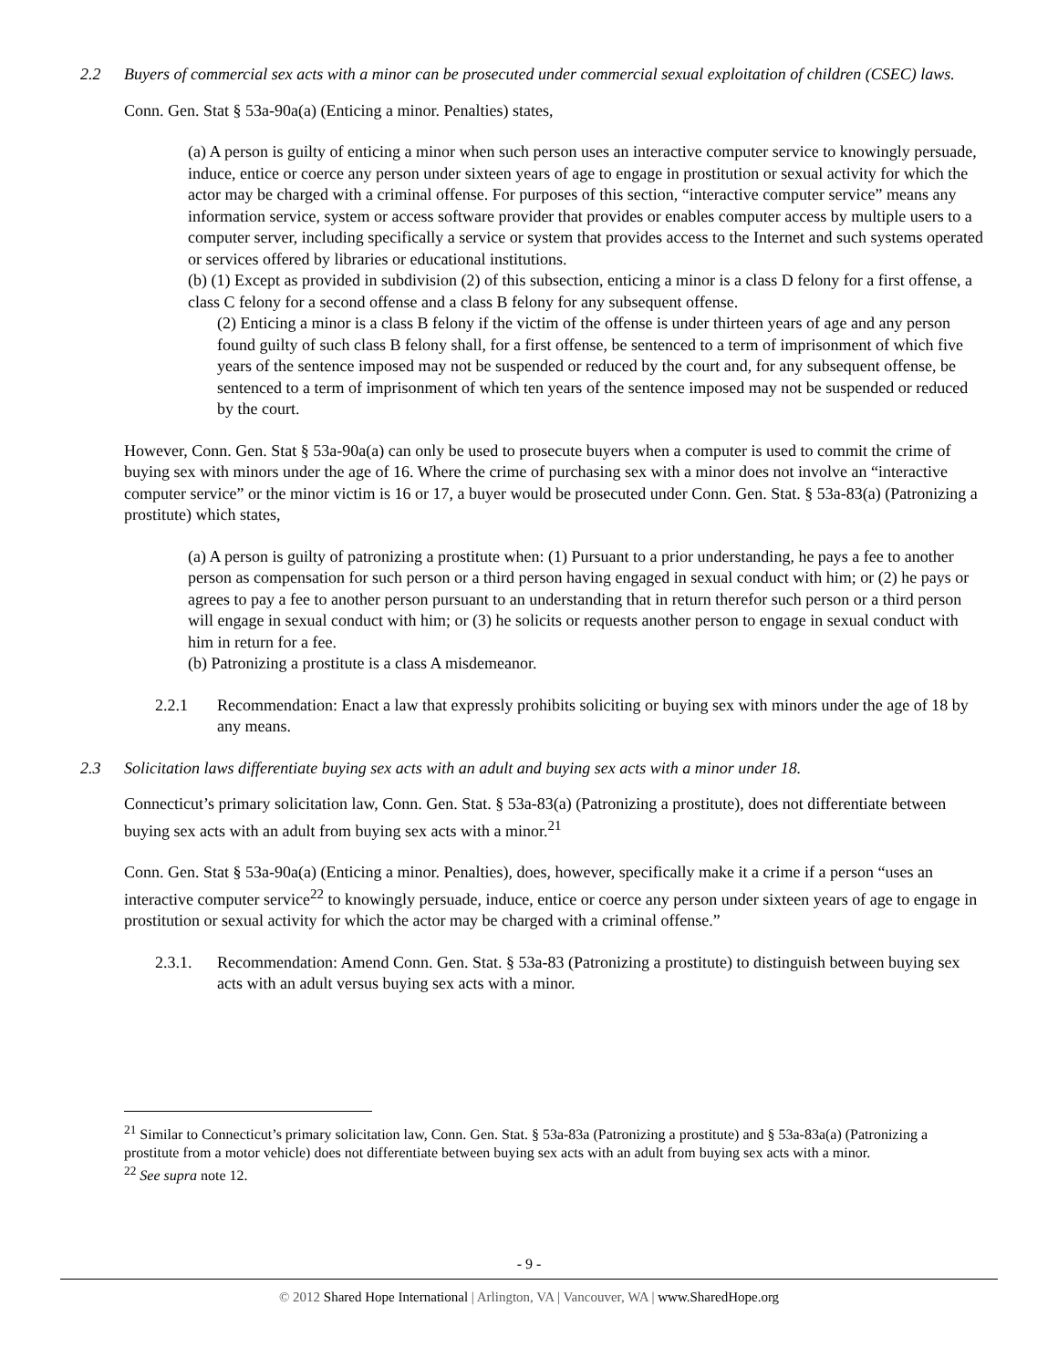2.2 Buyers of commercial sex acts with a minor can be prosecuted under commercial sexual exploitation of children (CSEC) laws.
Conn. Gen. Stat § 53a-90a(a) (Enticing a minor. Penalties) states,
(a) A person is guilty of enticing a minor when such person uses an interactive computer service to knowingly persuade, induce, entice or coerce any person under sixteen years of age to engage in prostitution or sexual activity for which the actor may be charged with a criminal offense. For purposes of this section, “interactive computer service” means any information service, system or access software provider that provides or enables computer access by multiple users to a computer server, including specifically a service or system that provides access to the Internet and such systems operated or services offered by libraries or educational institutions.
(b) (1) Except as provided in subdivision (2) of this subsection, enticing a minor is a class D felony for a first offense, a class C felony for a second offense and a class B felony for any subsequent offense.
(2) Enticing a minor is a class B felony if the victim of the offense is under thirteen years of age and any person found guilty of such class B felony shall, for a first offense, be sentenced to a term of imprisonment of which five years of the sentence imposed may not be suspended or reduced by the court and, for any subsequent offense, be sentenced to a term of imprisonment of which ten years of the sentence imposed may not be suspended or reduced by the court.
However, Conn. Gen. Stat § 53a-90a(a) can only be used to prosecute buyers when a computer is used to commit the crime of buying sex with minors under the age of 16. Where the crime of purchasing sex with a minor does not involve an “interactive computer service” or the minor victim is 16 or 17, a buyer would be prosecuted under Conn. Gen. Stat. § 53a-83(a) (Patronizing a prostitute) which states,
(a) A person is guilty of patronizing a prostitute when: (1) Pursuant to a prior understanding, he pays a fee to another person as compensation for such person or a third person having engaged in sexual conduct with him; or (2) he pays or agrees to pay a fee to another person pursuant to an understanding that in return therefor such person or a third person will engage in sexual conduct with him; or (3) he solicits or requests another person to engage in sexual conduct with him in return for a fee.
(b) Patronizing a prostitute is a class A misdemeanor.
2.2.1 Recommendation: Enact a law that expressly prohibits soliciting or buying sex with minors under the age of 18 by any means.
2.3 Solicitation laws differentiate buying sex acts with an adult and buying sex acts with a minor under 18.
Connecticut’s primary solicitation law, Conn. Gen. Stat. § 53a-83(a) (Patronizing a prostitute), does not differentiate between buying sex acts with an adult from buying sex acts with a minor.<sup>21</sup>
Conn. Gen. Stat § 53a-90a(a) (Enticing a minor. Penalties), does, however, specifically make it a crime if a person “uses an interactive computer service<sup>22</sup> to knowingly persuade, induce, entice or coerce any person under sixteen years of age to engage in prostitution or sexual activity for which the actor may be charged with a criminal offense.”
2.3.1. Recommendation: Amend Conn. Gen. Stat. § 53a-83 (Patronizing a prostitute) to distinguish between buying sex acts with an adult versus buying sex acts with a minor.
<sup>21</sup> Similar to Connecticut’s primary solicitation law, Conn. Gen. Stat. § 53a-83a (Patronizing a prostitute) and § 53a-83a(a) (Patronizing a prostitute from a motor vehicle) does not differentiate between buying sex acts with an adult from buying sex acts with a minor.
<sup>22</sup> See supra note 12.
- 9 -
© 2012 Shared Hope International | Arlington, VA | Vancouver, WA | www.SharedHope.org